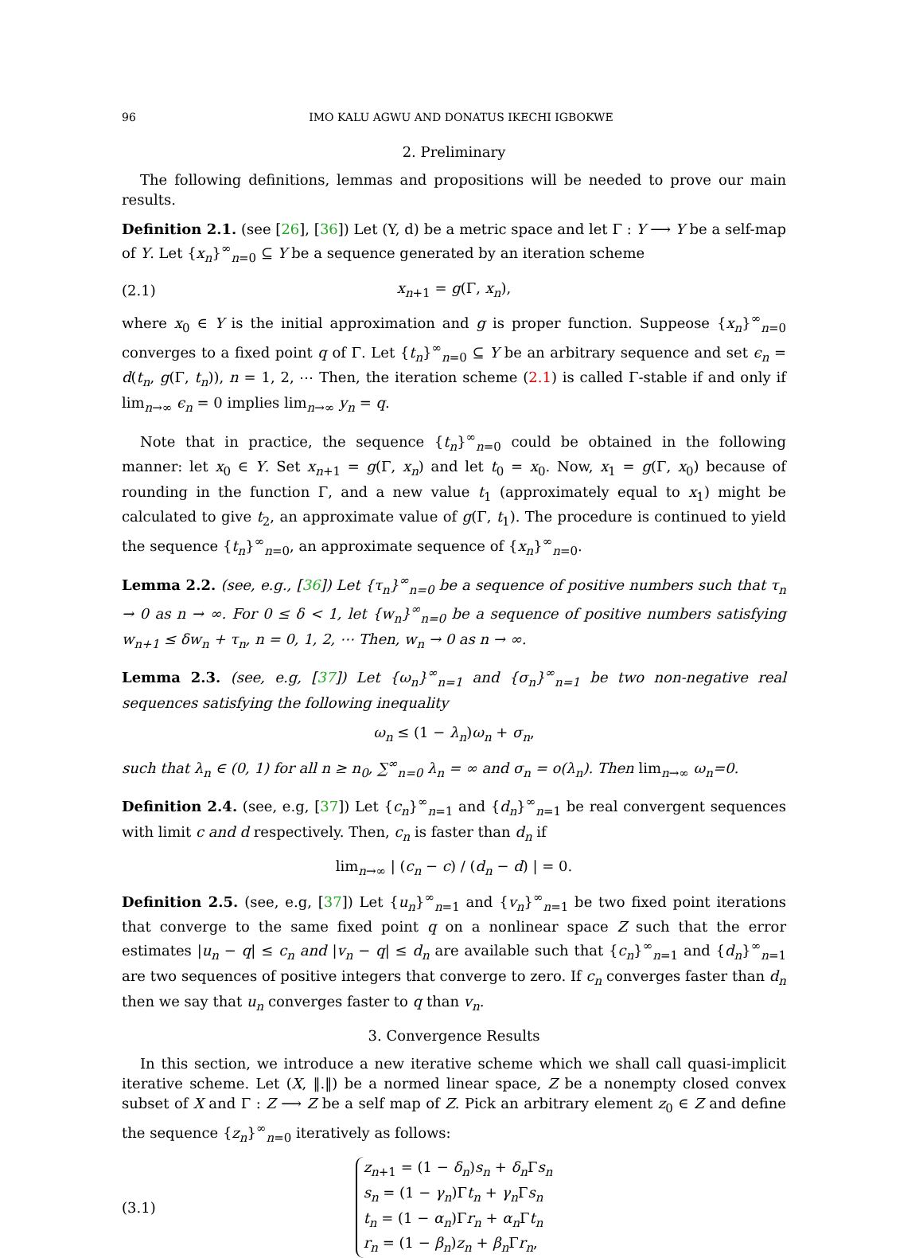96 IMO KALU AGWU AND DONATUS IKECHI IGBOKWE
2. Preliminary
The following definitions, lemmas and propositions will be needed to prove our main results.
Definition 2.1. (see [26], [36]) Let (Y, d) be a metric space and let Γ : Y ⟶ Y be a self-map of Y. Let {x<sub>n</sub>}<sup>∞</sup><sub>n=0</sub> ⊆ Y be a sequence generated by an iteration scheme
(2.1) x<sub>n+1</sub> = g(Γ, x<sub>n</sub>),
where x<sub>0</sub> ∈ Y is the initial approximation and g is proper function. Suppeose {x<sub>n</sub>}<sup>∞</sup><sub>n=0</sub> converges to a fixed point q of Γ. Let {t<sub>n</sub>}<sup>∞</sup><sub>n=0</sub> ⊆ Y be an arbitrary sequence and set ϵ<sub>n</sub> = d(t<sub>n</sub>, g(Γ, t<sub>n</sub>)), n = 1, 2, ⋯ Then, the iteration scheme (2.1) is called Γ-stable if and only if lim<sub>n→∞</sub> ϵ<sub>n</sub> = 0 implies lim<sub>n→∞</sub> y<sub>n</sub> = q.
Note that in practice, the sequence {t<sub>n</sub>}<sup>∞</sup><sub>n=0</sub> could be obtained in the following manner: let x<sub>0</sub> ∈ Y. Set x<sub>n+1</sub> = g(Γ, x<sub>n</sub>) and let t<sub>0</sub> = x<sub>0</sub>. Now, x<sub>1</sub> = g(Γ, x<sub>0</sub>) because of rounding in the function Γ, and a new value t<sub>1</sub> (approximately equal to x<sub>1</sub>) might be calculated to give t<sub>2</sub>, an approximate value of g(Γ, t<sub>1</sub>). The procedure is continued to yield the sequence {t<sub>n</sub>}<sup>∞</sup><sub>n=0</sub>, an approximate sequence of {x<sub>n</sub>}<sup>∞</sup><sub>n=0</sub>.
Lemma 2.2. (see, e.g., [36]) Let {τ<sub>n</sub>}<sup>∞</sup><sub>n=0</sub> be a sequence of positive numbers such that τ<sub>n</sub> → 0 as n → ∞. For 0 ≤ δ < 1, let {w<sub>n</sub>}<sup>∞</sup><sub>n=0</sub> be a sequence of positive numbers satisfying w<sub>n+1</sub> ≤ δw<sub>n</sub> + τ<sub>n</sub>, n = 0, 1, 2, ⋯ Then, w<sub>n</sub> → 0 as n → ∞.
Lemma 2.3. (see, e.g, [37]) Let {ω<sub>n</sub>}<sup>∞</sup><sub>n=1</sub> and {σ<sub>n</sub>}<sup>∞</sup><sub>n=1</sub> be two non-negative real sequences satisfying the following inequality
ω<sub>n</sub> ≤ (1 − λ<sub>n</sub>)ω<sub>n</sub> + σ<sub>n</sub>,
such that λ<sub>n</sub> ∈ (0, 1) for all n ≥ n<sub>0</sub>, ∑<sup>∞</sup><sub>n=0</sub> λ<sub>n</sub> = ∞ and σ<sub>n</sub> = o(λ<sub>n</sub>). Then lim<sub>n→∞</sub> ω<sub>n</sub>=0.
Definition 2.4. (see, e.g, [37]) Let {c<sub>n</sub>}<sup>∞</sup><sub>n=1</sub> and {d<sub>n</sub>}<sup>∞</sup><sub>n=1</sub> be real convergent sequences with limit c and d respectively. Then, c<sub>n</sub> is faster than d<sub>n</sub> if
lim<sub>n→∞</sub> | (c<sub>n</sub> − c) / (d<sub>n</sub> − d) | = 0.
Definition 2.5. (see, e.g, [37]) Let {u<sub>n</sub>}<sup>∞</sup><sub>n=1</sub> and {v<sub>n</sub>}<sup>∞</sup><sub>n=1</sub> be two fixed point iterations that converge to the same fixed point q on a nonlinear space Z such that the error estimates |u<sub>n</sub> − q| ≤ c<sub>n</sub> and |v<sub>n</sub> − q| ≤ d<sub>n</sub> are available such that {c<sub>n</sub>}<sup>∞</sup><sub>n=1</sub> and {d<sub>n</sub>}<sup>∞</sup><sub>n=1</sub> are two sequences of positive integers that converge to zero. If c<sub>n</sub> converges faster than d<sub>n</sub> then we say that u<sub>n</sub> converges faster to q than v<sub>n</sub>.
3. Convergence Results
In this section, we introduce a new iterative scheme which we shall call quasi-implicit iterative scheme. Let (X, ‖.‖) be a normed linear space, Z be a nonempty closed convex subset of X and Γ : Z ⟶ Z be a self map of Z. Pick an arbitrary element z<sub>0</sub> ∈ Z and define the sequence {z<sub>n</sub>}<sup>∞</sup><sub>n=0</sub> iteratively as follows:
(3.1) z<sub>n+1</sub> = (1 − δ<sub>n</sub>)s<sub>n</sub> + δ<sub>n</sub> Γs<sub>n</sub>
s<sub>n</sub> = (1 − γ<sub>n</sub>)Γt<sub>n</sub> + γ<sub>n</sub> Γs<sub>n</sub>
t<sub>n</sub> = (1 − α<sub>n</sub>)Γr<sub>n</sub> + α<sub>n</sub> Γt<sub>n</sub>
r<sub>n</sub> = (1 − β<sub>n</sub>)z<sub>n</sub> + β<sub>n</sub> Γr<sub>n</sub>,